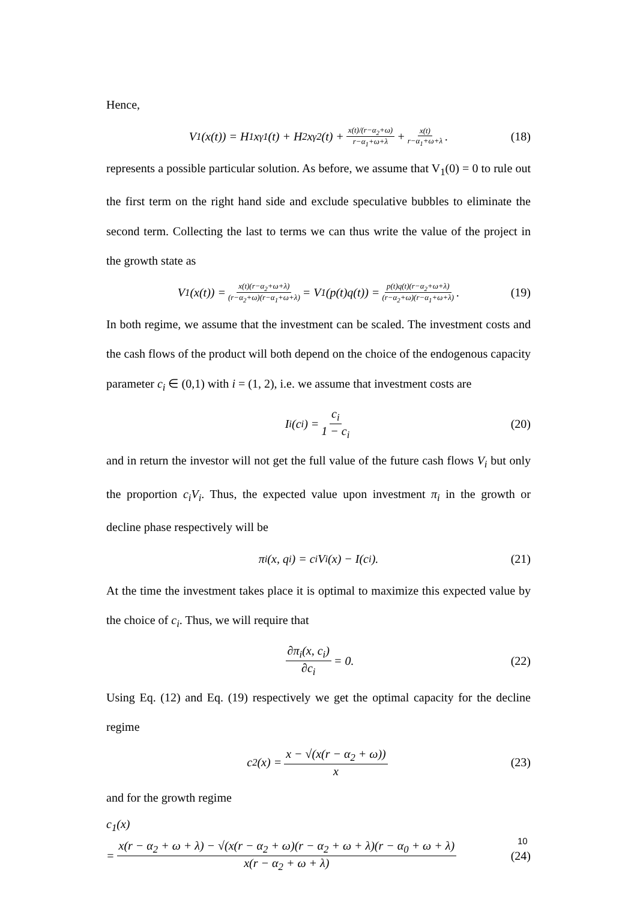Hence,
V<sub>1</sub>(x(t)) = H<sub>1</sub>x<sup>γ1</sup>(t) + H<sub>2</sub>x<sup>γ2</sup>(t) + x(t)/(r−α<sub>2</sub>+ω) r−α<sub>1</sub>+ω+λ + x(t) r−α<sub>1</sub>+ω+λ. (18)
represents a possible particular solution. As before, we assume that V<sub>1</sub>(0) = 0 to rule out the first term on the right hand side and exclude speculative bubbles to eliminate the second term. Collecting the last to terms we can thus write the value of the project in the growth state as
V<sub>1</sub>(x(t)) = x(t)(r−α<sub>2</sub>+ω+λ) (r−α<sub>2</sub>+ω)(r−α<sub>1</sub>+ω+λ) = V<sub>1</sub>(p(t)q(t)) = p(t)q(t)(r−α<sub>2</sub>+ω+λ) (r−α<sub>2</sub>+ω)(r−α<sub>1</sub>+ω+λ). (19)
In both regime, we assume that the investment can be scaled. The investment costs and the cash flows of the product will both depend on the choice of the endogenous capacity parameter c<sub>i</sub> ∈ (0,1) with i = (1, 2), i.e. we assume that investment costs are
I<sub>i</sub>(c<sub>i</sub>) = c<sub>i</sub> 1 − c<sub>i</sub> (20)
and in return the investor will not get the full value of the future cash flows V<sub>i</sub> but only the proportion c<sub>i</sub>V<sub>i</sub>. Thus, the expected value upon investment π<sub>i</sub> in the growth or decline phase respectively will be
π<sub>i</sub>(x, q<sub>i</sub>) = c<sub>i</sub>V<sub>i</sub>(x) − I(c<sub>i</sub>). (21)
At the time the investment takes place it is optimal to maximize this expected value by the choice of c<sub>i</sub>. Thus, we will require that
∂π<sub>i</sub>(x, c<sub>i</sub>) ∂c<sub>i</sub> = 0. (22)
Using Eq. (12) and Eq. (19) respectively we get the optimal capacity for the decline regime
c<sub>2</sub>(x) = x − √(x(r − α<sub>2</sub> + ω)) x (23)
and for the growth regime
c<sub>1</sub>(x)
= x(r − α<sub>2</sub> + ω + λ) − √(x(r − α<sub>2</sub> + ω)(r − α<sub>2</sub> + ω + λ)(r − α<sub>0</sub> + ω + λ) x(r − α<sub>2</sub> + ω + λ) (24)
10